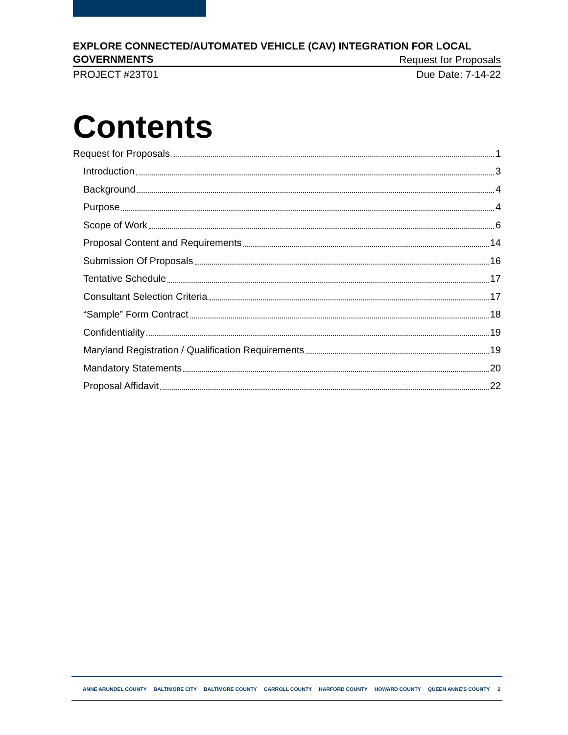EXPLORE CONNECTED/AUTOMATED VEHICLE (CAV) INTEGRATION FOR LOCAL
GOVERNMENTS Request for Proposals
PROJECT #23T01 Due Date: 7-14-22
Contents
Request for Proposals 1
Introduction 3
Background 4
Purpose 4
Scope of Work 6
Proposal Content and Requirements 14
Submission Of Proposals 16
Tentative Schedule 17
Consultant Selection Criteria 17
“Sample” Form Contract 18
Confidentiality 19
Maryland Registration / Qualification Requirements 19
Mandatory Statements 20
Proposal Affidavit 22
ANNE ARUNDEL COUNTY BALTIMORE CITY BALTIMORE COUNTY CARROLL COUNTY HARFORD COUNTY HOWARD COUNTY QUEEN ANNE’S COUNTY
2